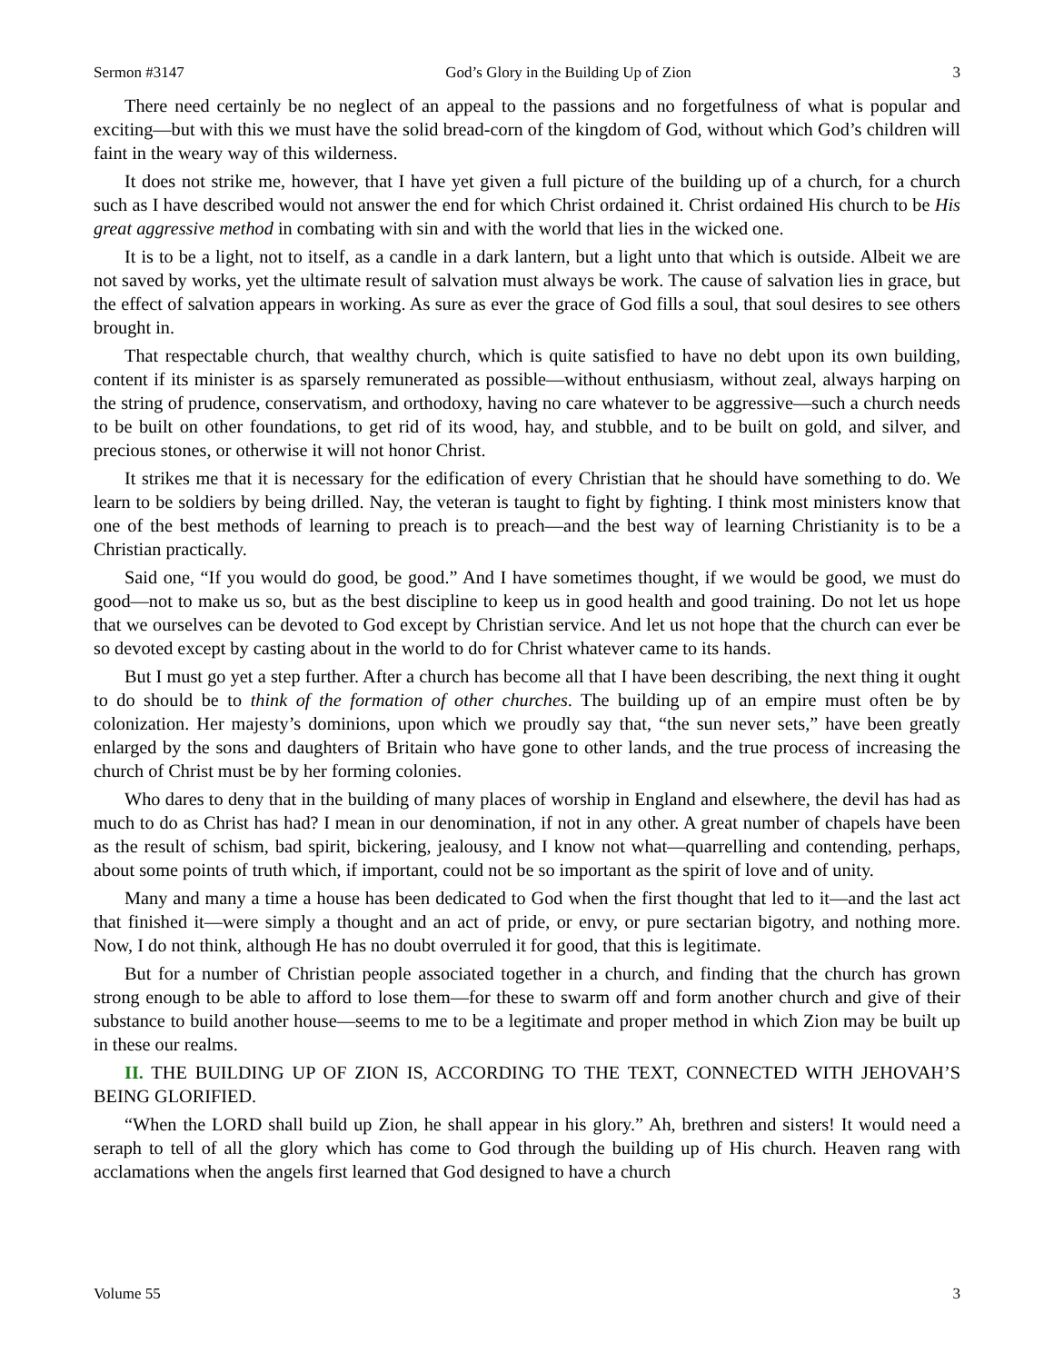Sermon #3147 God’s Glory in the Building Up of Zion 3
There need certainly be no neglect of an appeal to the passions and no forgetfulness of what is popular and exciting—but with this we must have the solid bread-corn of the kingdom of God, without which God’s children will faint in the weary way of this wilderness.
It does not strike me, however, that I have yet given a full picture of the building up of a church, for a church such as I have described would not answer the end for which Christ ordained it. Christ ordained His church to be His great aggressive method in combating with sin and with the world that lies in the wicked one.
It is to be a light, not to itself, as a candle in a dark lantern, but a light unto that which is outside. Albeit we are not saved by works, yet the ultimate result of salvation must always be work. The cause of salvation lies in grace, but the effect of salvation appears in working. As sure as ever the grace of God fills a soul, that soul desires to see others brought in.
That respectable church, that wealthy church, which is quite satisfied to have no debt upon its own building, content if its minister is as sparsely remunerated as possible—without enthusiasm, without zeal, always harping on the string of prudence, conservatism, and orthodoxy, having no care whatever to be aggressive—such a church needs to be built on other foundations, to get rid of its wood, hay, and stubble, and to be built on gold, and silver, and precious stones, or otherwise it will not honor Christ.
It strikes me that it is necessary for the edification of every Christian that he should have something to do. We learn to be soldiers by being drilled. Nay, the veteran is taught to fight by fighting. I think most ministers know that one of the best methods of learning to preach is to preach—and the best way of learning Christianity is to be a Christian practically.
Said one, “If you would do good, be good.” And I have sometimes thought, if we would be good, we must do good—not to make us so, but as the best discipline to keep us in good health and good training. Do not let us hope that we ourselves can be devoted to God except by Christian service. And let us not hope that the church can ever be so devoted except by casting about in the world to do for Christ whatever came to its hands.
But I must go yet a step further. After a church has become all that I have been describing, the next thing it ought to do should be to think of the formation of other churches. The building up of an empire must often be by colonization. Her majesty’s dominions, upon which we proudly say that, “the sun never sets,” have been greatly enlarged by the sons and daughters of Britain who have gone to other lands, and the true process of increasing the church of Christ must be by her forming colonies.
Who dares to deny that in the building of many places of worship in England and elsewhere, the devil has had as much to do as Christ has had? I mean in our denomination, if not in any other. A great number of chapels have been as the result of schism, bad spirit, bickering, jealousy, and I know not what—quarrelling and contending, perhaps, about some points of truth which, if important, could not be so important as the spirit of love and of unity.
Many and many a time a house has been dedicated to God when the first thought that led to it—and the last act that finished it—were simply a thought and an act of pride, or envy, or pure sectarian bigotry, and nothing more. Now, I do not think, although He has no doubt overruled it for good, that this is legitimate.
But for a number of Christian people associated together in a church, and finding that the church has grown strong enough to be able to afford to lose them—for these to swarm off and form another church and give of their substance to build another house—seems to me to be a legitimate and proper method in which Zion may be built up in these our realms.
II. THE BUILDING UP OF ZION IS, ACCORDING TO THE TEXT, CONNECTED WITH JEHOVAH’S BEING GLORIFIED.
“When the LORD shall build up Zion, he shall appear in his glory.” Ah, brethren and sisters! It would need a seraph to tell of all the glory which has come to God through the building up of His church. Heaven rang with acclamations when the angels first learned that God designed to have a church
Volume 55 3